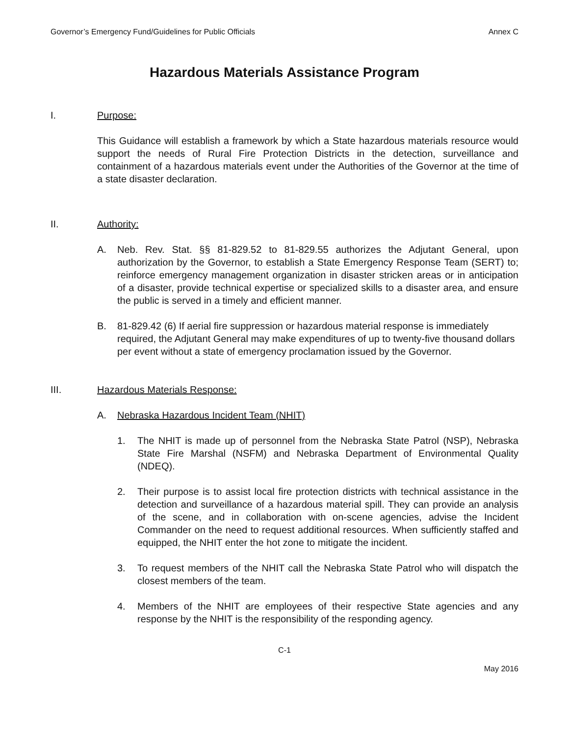Governor’s Emergency Fund/Guidelines for Public Officials Annex C
Hazardous Materials Assistance Program
I. Purpose:
This Guidance will establish a framework by which a State hazardous materials resource would support the needs of Rural Fire Protection Districts in the detection, surveillance and containment of a hazardous materials event under the Authorities of the Governor at the time of a state disaster declaration.
II. Authority:
A. Neb. Rev. Stat. §§ 81-829.52 to 81-829.55 authorizes the Adjutant General, upon authorization by the Governor, to establish a State Emergency Response Team (SERT) to; reinforce emergency management organization in disaster stricken areas or in anticipation of a disaster, provide technical expertise or specialized skills to a disaster area, and ensure the public is served in a timely and efficient manner.
B. 81-829.42 (6) If aerial fire suppression or hazardous material response is immediately required, the Adjutant General may make expenditures of up to twenty-five thousand dollars per event without a state of emergency proclamation issued by the Governor.
III. Hazardous Materials Response:
A. Nebraska Hazardous Incident Team (NHIT)
1. The NHIT is made up of personnel from the Nebraska State Patrol (NSP), Nebraska State Fire Marshal (NSFM) and Nebraska Department of Environmental Quality (NDEQ).
2. Their purpose is to assist local fire protection districts with technical assistance in the detection and surveillance of a hazardous material spill. They can provide an analysis of the scene, and in collaboration with on-scene agencies, advise the Incident Commander on the need to request additional resources. When sufficiently staffed and equipped, the NHIT enter the hot zone to mitigate the incident.
3. To request members of the NHIT call the Nebraska State Patrol who will dispatch the closest members of the team.
4. Members of the NHIT are employees of their respective State agencies and any response by the NHIT is the responsibility of the responding agency.
C-1
May 2016